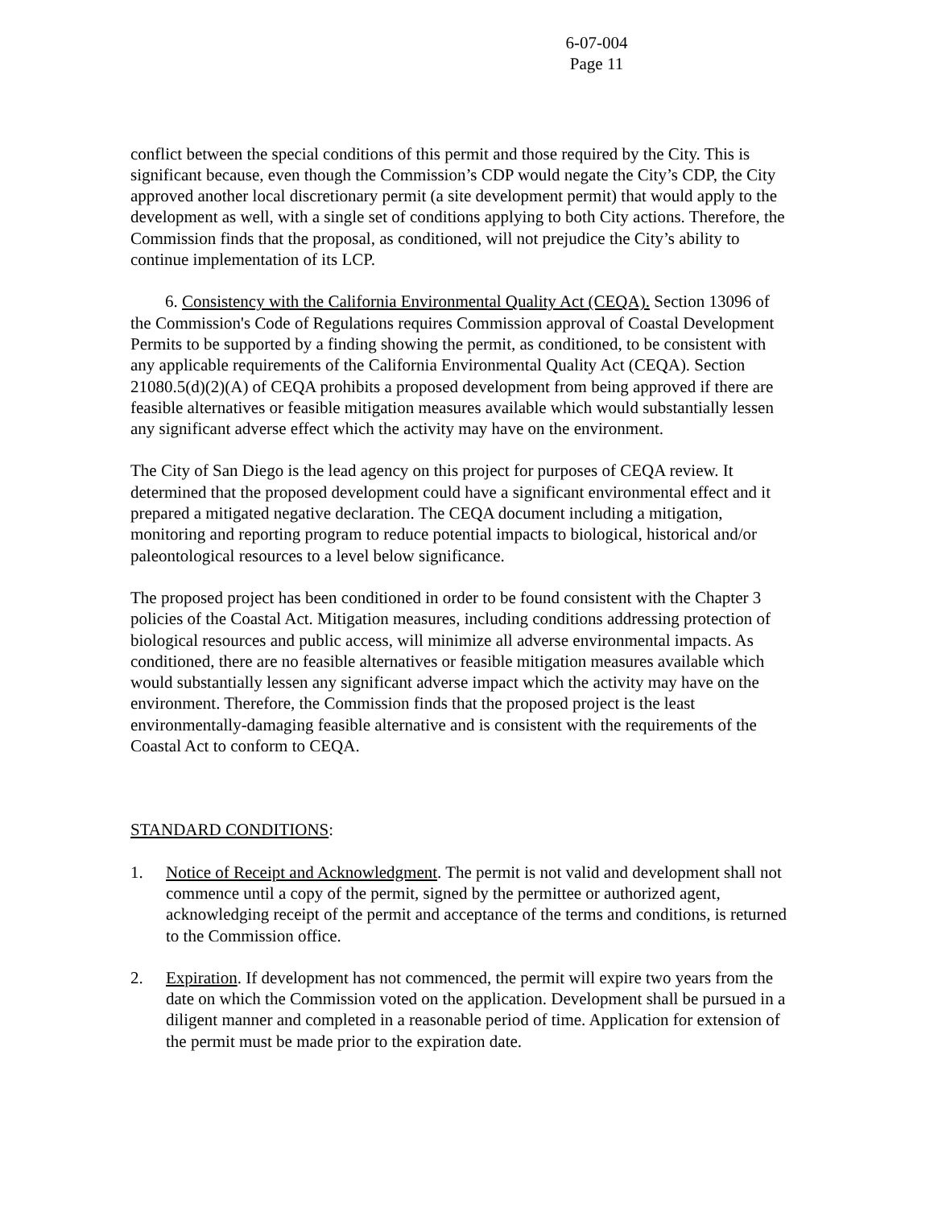6-07-004
Page 11
conflict between the special conditions of this permit and those required by the City. This is significant because, even though the Commission’s CDP would negate the City’s CDP, the City approved another local discretionary permit (a site development permit) that would apply to the development as well, with a single set of conditions applying to both City actions. Therefore, the Commission finds that the proposal, as conditioned, will not prejudice the City’s ability to continue implementation of its LCP.
6. Consistency with the California Environmental Quality Act (CEQA). Section 13096 of the Commission's Code of Regulations requires Commission approval of Coastal Development Permits to be supported by a finding showing the permit, as conditioned, to be consistent with any applicable requirements of the California Environmental Quality Act (CEQA). Section 21080.5(d)(2)(A) of CEQA prohibits a proposed development from being approved if there are feasible alternatives or feasible mitigation measures available which would substantially lessen any significant adverse effect which the activity may have on the environment.
The City of San Diego is the lead agency on this project for purposes of CEQA review. It determined that the proposed development could have a significant environmental effect and it prepared a mitigated negative declaration. The CEQA document including a mitigation, monitoring and reporting program to reduce potential impacts to biological, historical and/or paleontological resources to a level below significance.
The proposed project has been conditioned in order to be found consistent with the Chapter 3 policies of the Coastal Act. Mitigation measures, including conditions addressing protection of biological resources and public access, will minimize all adverse environmental impacts. As conditioned, there are no feasible alternatives or feasible mitigation measures available which would substantially lessen any significant adverse impact which the activity may have on the environment. Therefore, the Commission finds that the proposed project is the least environmentally-damaging feasible alternative and is consistent with the requirements of the Coastal Act to conform to CEQA.
STANDARD CONDITIONS:
1. Notice of Receipt and Acknowledgment. The permit is not valid and development shall not commence until a copy of the permit, signed by the permittee or authorized agent, acknowledging receipt of the permit and acceptance of the terms and conditions, is returned to the Commission office.
2. Expiration. If development has not commenced, the permit will expire two years from the date on which the Commission voted on the application. Development shall be pursued in a diligent manner and completed in a reasonable period of time. Application for extension of the permit must be made prior to the expiration date.